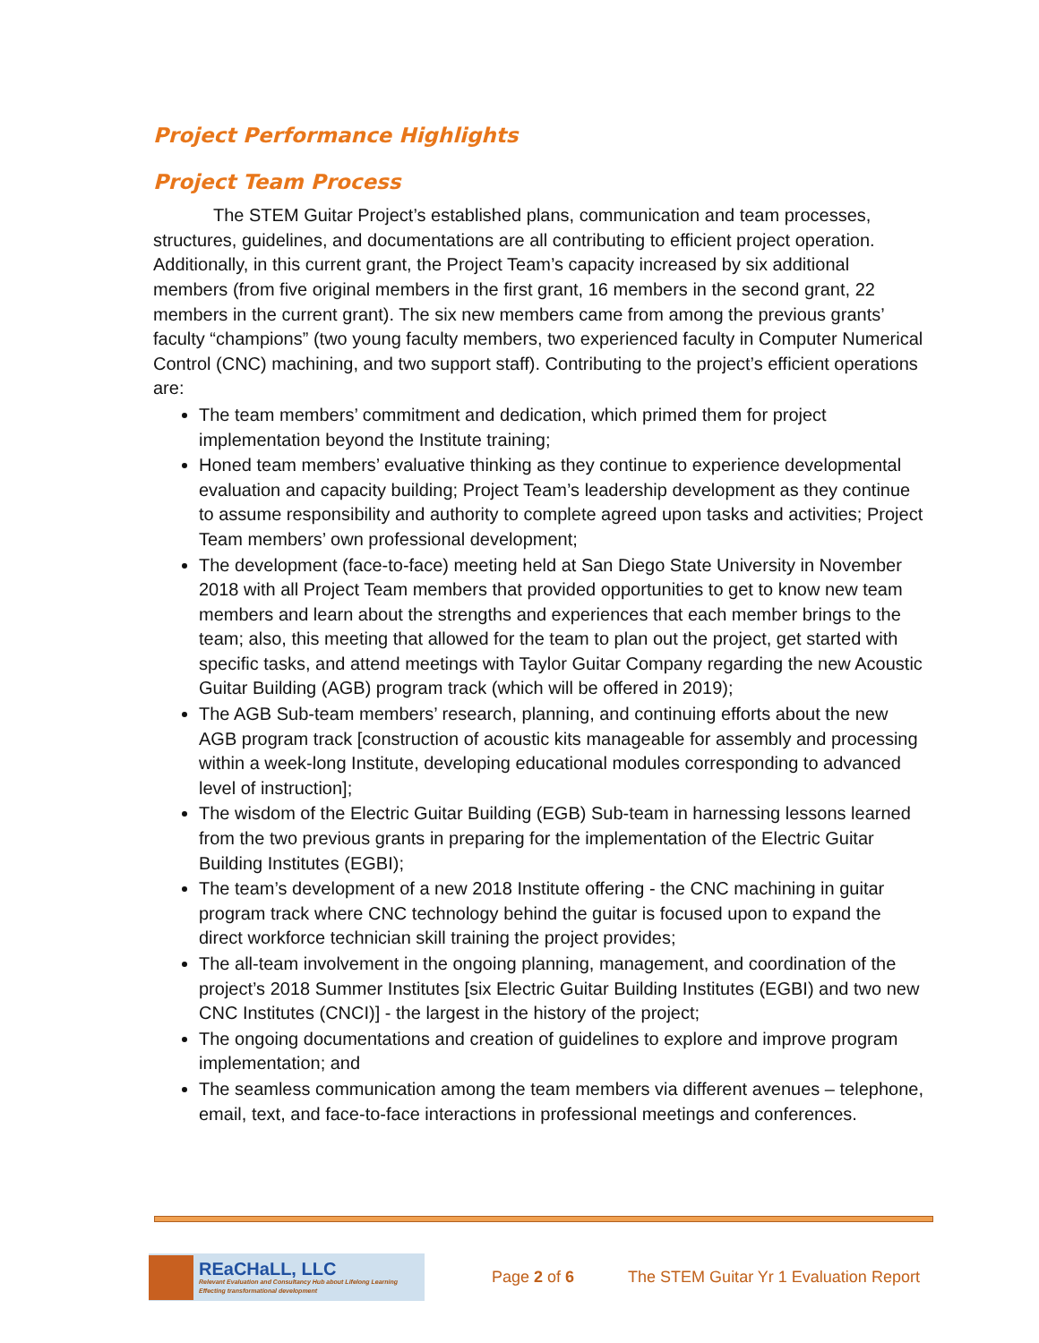Project Performance Highlights
Project Team Process
The STEM Guitar Project’s established plans, communication and team processes, structures, guidelines, and documentations are all contributing to efficient project operation. Additionally, in this current grant, the Project Team’s capacity increased by six additional members (from five original members in the first grant, 16 members in the second grant, 22 members in the current grant). The six new members came from among the previous grants’ faculty “champions” (two young faculty members, two experienced faculty in Computer Numerical Control (CNC) machining, and two support staff). Contributing to the project’s efficient operations are:
The team members’ commitment and dedication, which primed them for project implementation beyond the Institute training;
Honed team members’ evaluative thinking as they continue to experience developmental evaluation and capacity building; Project Team’s leadership development as they continue to assume responsibility and authority to complete agreed upon tasks and activities; Project Team members’ own professional development;
The development (face-to-face) meeting held at San Diego State University in November 2018 with all Project Team members that provided opportunities to get to know new team members and learn about the strengths and experiences that each member brings to the team; also, this meeting that allowed for the team to plan out the project, get started with specific tasks, and attend meetings with Taylor Guitar Company regarding the new Acoustic Guitar Building (AGB) program track (which will be offered in 2019);
The AGB Sub-team members’ research, planning, and continuing efforts about the new AGB program track [construction of acoustic kits manageable for assembly and processing within a week-long Institute, developing educational modules corresponding to advanced level of instruction];
The wisdom of the Electric Guitar Building (EGB) Sub-team in harnessing lessons learned from the two previous grants in preparing for the implementation of the Electric Guitar Building Institutes (EGBI);
The team’s development of a new 2018 Institute offering - the CNC machining in guitar program track where CNC technology behind the guitar is focused upon to expand the direct workforce technician skill training the project provides;
The all-team involvement in the ongoing planning, management, and coordination of the project’s 2018 Summer Institutes [six Electric Guitar Building Institutes (EGBI) and two new CNC Institutes (CNCI)] - the largest in the history of the project;
The ongoing documentations and creation of guidelines to explore and improve program implementation; and
The seamless communication among the team members via different avenues – telephone, email, text, and face-to-face interactions in professional meetings and conferences.
REaCHaLL, LLC
Relevant Evaluation and Consultancy Hub about Lifelong Learning
Effecting transformational development
Page 2 of 6
The STEM Guitar Yr 1 Evaluation Report